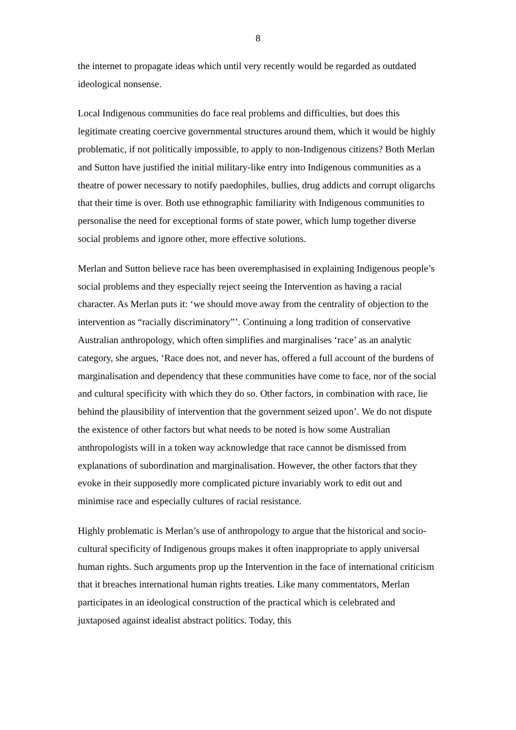8
the internet to propagate ideas which until very recently would be regarded as outdated ideological nonsense.
Local Indigenous communities do face real problems and difficulties, but does this legitimate creating coercive governmental structures around them, which it would be highly problematic, if not politically impossible, to apply to non-Indigenous citizens? Both Merlan and Sutton have justified the initial military-like entry into Indigenous communities as a theatre of power necessary to notify paedophiles, bullies, drug addicts and corrupt oligarchs that their time is over. Both use ethnographic familiarity with Indigenous communities to personalise the need for exceptional forms of state power, which lump together diverse social problems and ignore other, more effective solutions.
Merlan and Sutton believe race has been overemphasised in explaining Indigenous people’s social problems and they especially reject seeing the Intervention as having a racial character. As Merlan puts it: ‘we should move away from the centrality of objection to the intervention as “racially discriminatory”’. Continuing a long tradition of conservative Australian anthropology, which often simplifies and marginalises ‘race’ as an analytic category, she argues, ‘Race does not, and never has, offered a full account of the burdens of marginalisation and dependency that these communities have come to face, nor of the social and cultural specificity with which they do so. Other factors, in combination with race, lie behind the plausibility of intervention that the government seized upon’. We do not dispute the existence of other factors but what needs to be noted is how some Australian anthropologists will in a token way acknowledge that race cannot be dismissed from explanations of subordination and marginalisation. However, the other factors that they evoke in their supposedly more complicated picture invariably work to edit out and minimise race and especially cultures of racial resistance.
Highly problematic is Merlan’s use of anthropology to argue that the historical and socio-cultural specificity of Indigenous groups makes it often inappropriate to apply universal human rights. Such arguments prop up the Intervention in the face of international criticism that it breaches international human rights treaties. Like many commentators, Merlan participates in an ideological construction of the practical which is celebrated and juxtaposed against idealist abstract politics. Today, this